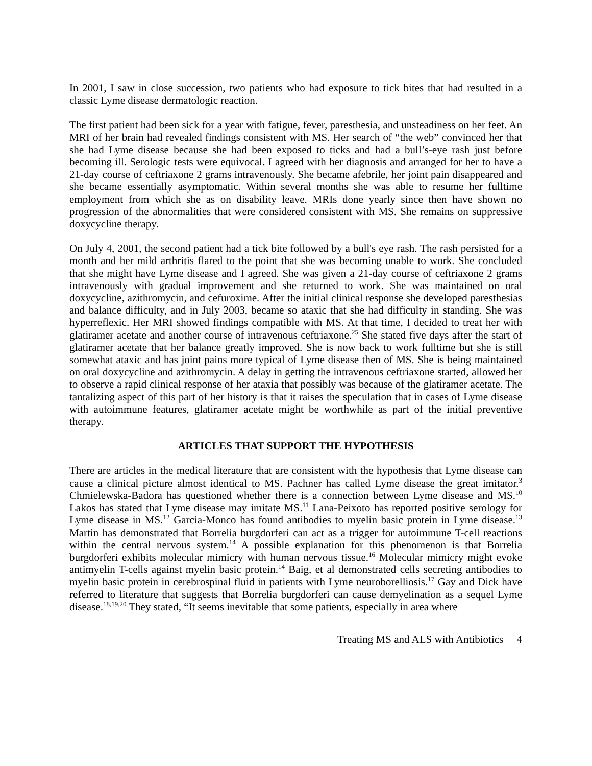In 2001, I saw in close succession, two patients who had exposure to tick bites that had resulted in a classic Lyme disease dermatologic reaction.
The first patient had been sick for a year with fatigue, fever, paresthesia, and unsteadiness on her feet. An MRI of her brain had revealed findings consistent with MS. Her search of “the web” convinced her that she had Lyme disease because she had been exposed to ticks and had a bull’s-eye rash just before becoming ill. Serologic tests were equivocal. I agreed with her diagnosis and arranged for her to have a 21-day course of ceftriaxone 2 grams intravenously. She became afebrile, her joint pain disappeared and she became essentially asymptomatic. Within several months she was able to resume her fulltime employment from which she as on disability leave. MRIs done yearly since then have shown no progression of the abnormalities that were considered consistent with MS. She remains on suppressive doxycycline therapy.
On July 4, 2001, the second patient had a tick bite followed by a bull's eye rash. The rash persisted for a month and her mild arthritis flared to the point that she was becoming unable to work. She concluded that she might have Lyme disease and I agreed. She was given a 21-day course of ceftriaxone 2 grams intravenously with gradual improvement and she returned to work. She was maintained on oral doxycycline, azithromycin, and cefuroxime. After the initial clinical response she developed paresthesias and balance difficulty, and in July 2003, became so ataxic that she had difficulty in standing. She was hyperreflexic. Her MRI showed findings compatible with MS. At that time, I decided to treat her with glatiramer acetate and another course of intravenous ceftriaxone.<sup>25</sup> She stated five days after the start of glatiramer acetate that her balance greatly improved. She is now back to work fulltime but she is still somewhat ataxic and has joint pains more typical of Lyme disease then of MS. She is being maintained on oral doxycycline and azithromycin. A delay in getting the intravenous ceftriaxone started, allowed her to observe a rapid clinical response of her ataxia that possibly was because of the glatiramer acetate. The tantalizing aspect of this part of her history is that it raises the speculation that in cases of Lyme disease with autoimmune features, glatiramer acetate might be worthwhile as part of the initial preventive therapy.
ARTICLES THAT SUPPORT THE HYPOTHESIS
There are articles in the medical literature that are consistent with the hypothesis that Lyme disease can cause a clinical picture almost identical to MS. Pachner has called Lyme disease the great imitator.<sup>3</sup> Chmielewska-Badora has questioned whether there is a connection between Lyme disease and MS.<sup>10</sup> Lakos has stated that Lyme disease may imitate MS.<sup>11</sup> Lana-Peixoto has reported positive serology for Lyme disease in MS.<sup>12</sup> Garcia-Monco has found antibodies to myelin basic protein in Lyme disease.<sup>13</sup> Martin has demonstrated that Borrelia burgdorferi can act as a trigger for autoimmune T-cell reactions within the central nervous system.<sup>14</sup> A possible explanation for this phenomenon is that Borrelia burgdorferi exhibits molecular mimicry with human nervous tissue.<sup>16</sup> Molecular mimicry might evoke antimyelin T-cells against myelin basic protein.<sup>14</sup> Baig, et al demonstrated cells secreting antibodies to myelin basic protein in cerebrospinal fluid in patients with Lyme neuroborelliosis.<sup>17</sup> Gay and Dick have referred to literature that suggests that Borrelia burgdorferi can cause demyelination as a sequel Lyme disease.<sup>18,19,20</sup> They stated, “It seems inevitable that some patients, especially in area where
Treating MS and ALS with Antibiotics 4